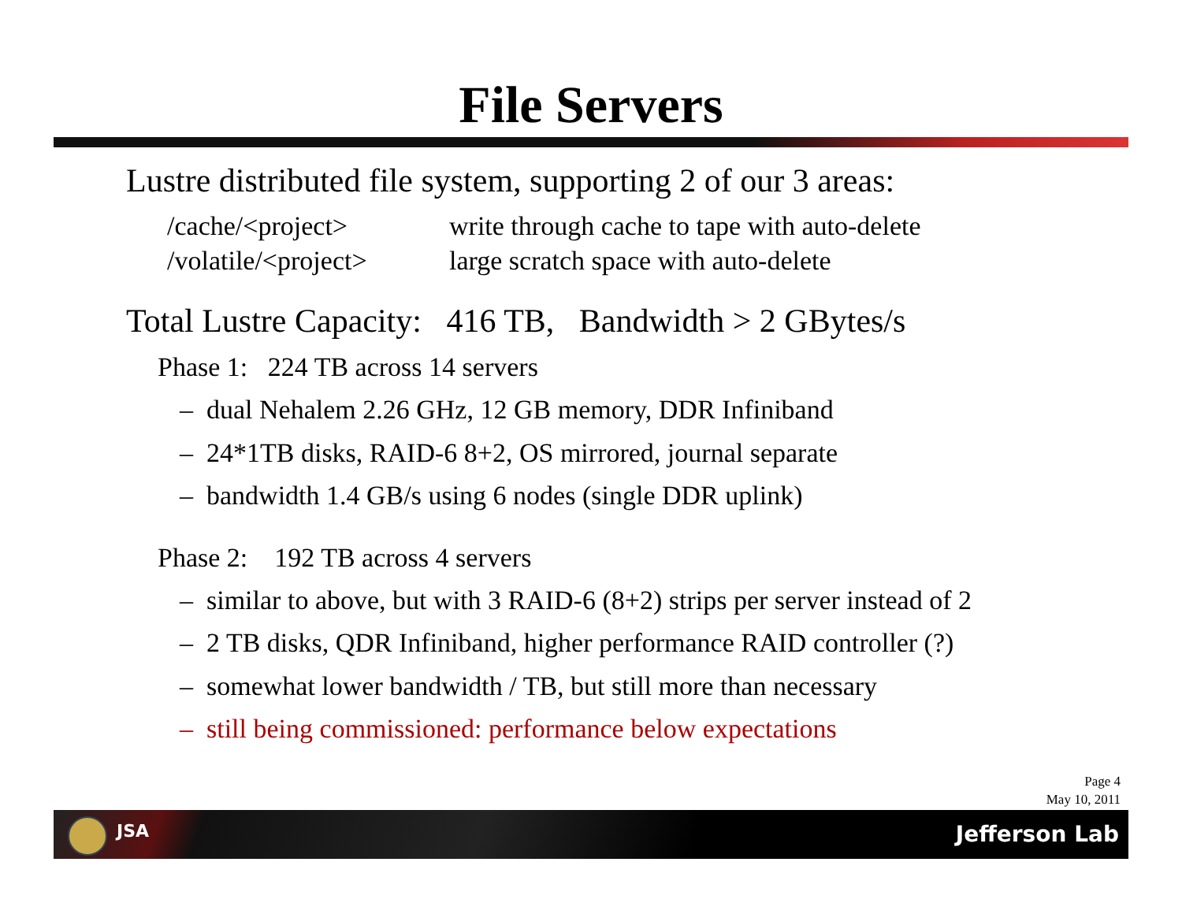File Servers
Lustre distributed file system, supporting 2 of our 3 areas:
/cache/<project> write through cache to tape with auto-delete
/volatile/<project> large scratch space with auto-delete
Total Lustre Capacity: 416 TB, Bandwidth > 2 GBytes/s
Phase 1: 224 TB across 14 servers
– dual Nehalem 2.26 GHz, 12 GB memory, DDR Infiniband
– 24*1TB disks, RAID-6 8+2, OS mirrored, journal separate
– bandwidth 1.4 GB/s using 6 nodes (single DDR uplink)
Phase 2: 192 TB across 4 servers
– similar to above, but with 3 RAID-6 (8+2) strips per server instead of 2
– 2 TB disks, QDR Infiniband, higher performance RAID controller (?)
– somewhat lower bandwidth / TB, but still more than necessary
– still being commissioned: performance below expectations
Page 4
May 10, 2011
JSA Jefferson Lab